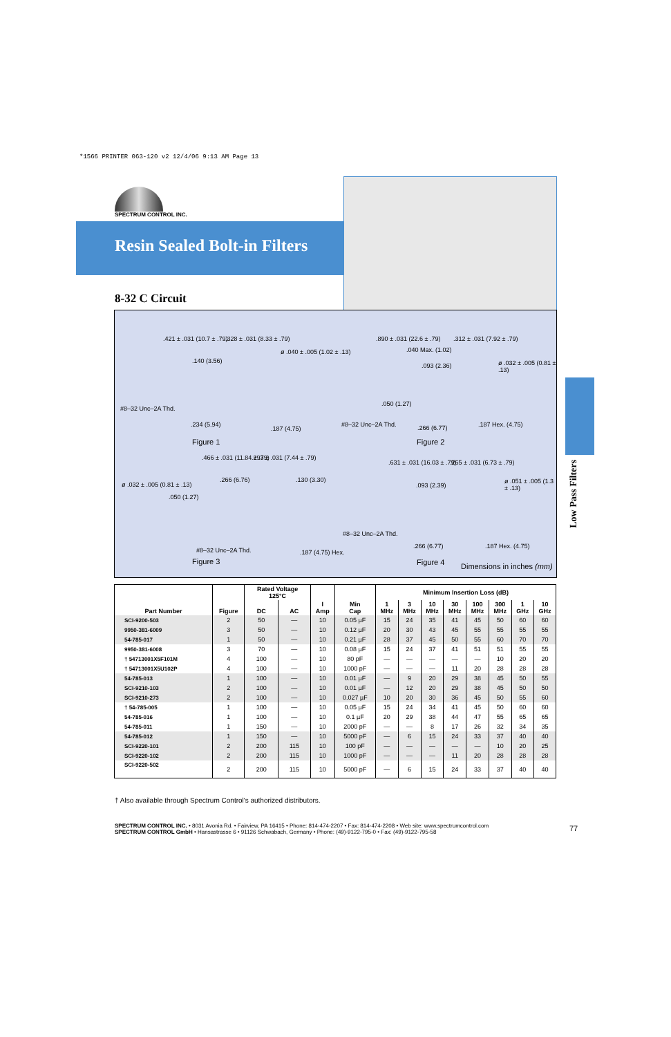*1566 PRINTER 063-120 v2 12/4/06 9:13 AM Page 13
SPECTRUM CONTROL INC.
Resin Sealed Bolt-in Filters
8-32 C Circuit
.421 ± .031 (10.7 ± .79) .328 ± .031 (8.33 ± .79)
ø .040 ± .005 (1.02 ± .13)
.140 (3.56)
#8–32 Unc–2A Thd.
.234 (5.94)
.187 (4.75)
Figure 1
.890 ± .031 (22.6 ± .79) .312 ± .031 (7.92 ± .79)
.040 Max. (1.02)
ø .032 ± .005 (0.81 ± .13) .093 (2.36)
.050 (1.27)
#8–32 Unc–2A Thd. .266 (6.77) .187 Hex. (4.75)
Figure 2
.466 ± .031 (11.84 ± .79) .293 ± .031 (7.44 ± .79)
ø .032 ± .005 (0.81 ± .13)
.266 (6.76) .130 (3.30)
.050 (1.27)
#8–32 Unc–2A Thd. .187 (4.75) Hex.
Figure 3
.631 ± .031 (16.03 ± .79) .265 ± .031 (6.73 ± .79)
ø .051 ± .005 (1.3 ± .13)
.093 (2.39)
#8–32 Unc–2A Thd.
.266 (6.77) .187 Hex. (4.75)
Figure 4 Dimensions in inches (mm)
Low Pass Filters
| Part Number | Figure | Rated Voltage 125°C | | I Amp | Min Cap | Minimum Insertion Loss (dB) | | | | | | | |
| --- | --- | --- | --- | --- | --- | --- | --- | --- | --- | --- | --- | --- | --- |
| | | DC | AC | | | 1 MHz | 3 MHz | 10 MHz | 30 MHz | 100 MHz | 300 MHz | 1 GHz | 10 GHz |
| SCI-9200-503 | 2 | 50 | — | 10 | 0.05 µF | 15 | 24 | 35 | 41 | 45 | 50 | 60 | 60 |
| 9950-381-6009 | 3 | 50 | — | 10 | 0.12 µF | 20 | 30 | 43 | 45 | 55 | 55 | 55 | 55 |
| 54-785-017 | 1 | 50 | — | 10 | 0.21 µF | 28 | 37 | 45 | 50 | 55 | 60 | 70 | 70 |
| 9950-381-6008 | 3 | 70 | — | 10 | 0.08 µF | 15 | 24 | 37 | 41 | 51 | 51 | 55 | 55 |
| † 54713001X5F101M | 4 | 100 | — | 10 | 80 pF | — | — | — | — | — | 10 | 20 | 20 |
| † 54713001X5U102P | 4 | 100 | — | 10 | 1000 pF | — | — | — | 11 | 20 | 28 | 28 | 28 |
| 54-785-013 | 1 | 100 | — | 10 | 0.01 µF | — | 9 | 20 | 29 | 38 | 45 | 50 | 55 |
| SCI-9210-103 | 2 | 100 | — | 10 | 0.01 µF | — | 12 | 20 | 29 | 38 | 45 | 50 | 50 |
| SCI-9210-273 | 2 | 100 | — | 10 | 0.027 µF | 10 | 20 | 30 | 36 | 45 | 50 | 55 | 60 |
| † 54-785-005 | 1 | 100 | — | 10 | 0.05 µF | 15 | 24 | 34 | 41 | 45 | 50 | 60 | 60 |
| 54-785-016 | 1 | 100 | — | 10 | 0.1 µF | 20 | 29 | 38 | 44 | 47 | 55 | 65 | 65 |
| 54-785-011 | 1 | 150 | — | 10 | 2000 pF | — | — | 8 | 17 | 26 | 32 | 34 | 35 |
| 54-785-012 | 1 | 150 | — | 10 | 5000 pF | — | 6 | 15 | 24 | 33 | 37 | 40 | 40 |
| SCI-9220-101 | 2 | 200 | 115 | 10 | 100 pF | — | — | — | — | — | 10 | 20 | 25 |
| SCI-9220-102 | 2 | 200 | 115 | 10 | 1000 pF | — | — | — | 11 | 20 | 28 | 28 | 28 |
| SCI-9220-502 | 2 | 200 | 115 | 10 | 5000 pF | — | 6 | 15 | 24 | 33 | 37 | 40 | 40 |
† Also available through Spectrum Control's authorized distributors.
SPECTRUM CONTROL INC. • 8031 Avonia Rd. • Fairview, PA 16415 • Phone: 814-474-2207 • Fax: 814-474-2208 • Web site: www.spectrumcontrol.com
SPECTRUM CONTROL GmbH • Hansastrasse 6 • 91126 Schwabach, Germany • Phone: (49)-9122-795-0 • Fax: (49)-9122-795-58
77